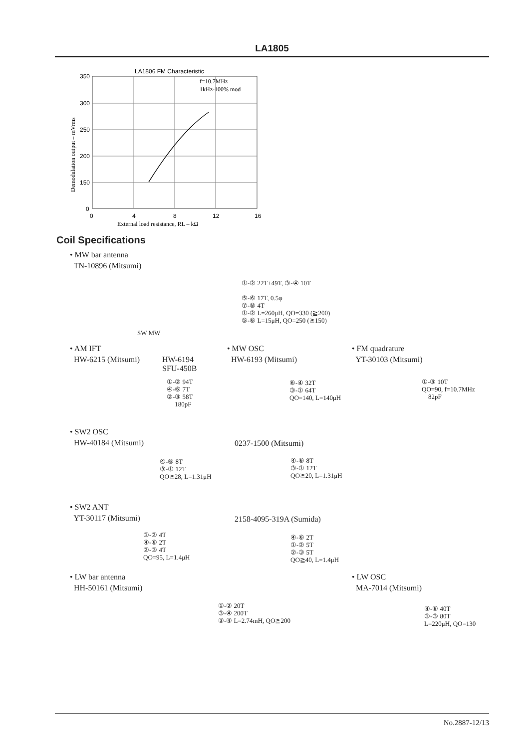LA1805
LA1806 FM Characteristic
350
300
250
200
150
0
0
4
8
12
16
f=10.7MHz
1kHz-100% mod
External load resistance, RL – kΩ
Demodulation output – mVrms
Coil Specifications
• MW bar antenna
TN-10896 (Mitsumi)
①-② 22T+49T, ③-④ 10T
⑤-⑥ 17T, 0.5φ
⑦-⑧ 4T
①-② L=260μH, QO=330 (≧200)
⑤-⑥ L=15μH, QO=250 (≧150)
SW MW
• AM IFT
HW-6215 (Mitsumi)
HW-6194
SFU-450B
①-② 94T
④-⑥ 7T
②-③ 58T
180pF
• MW OSC
HW-6193 (Mitsumi)
⑥-④ 32T
③-① 64T
QO=140, L=140μH
• FM quadrature
YT-30103 (Mitsumi)
①-③ 10T
QO=90, f=10.7MHz
82pF
• SW2 OSC
HW-40184 (Mitsumi)
④-⑥ 8T
③-① 12T
QO≧28, L=1.31μH
0237-1500 (Mitsumi)
④-⑥ 8T
③-① 12T
QO≧20, L=1.31μH
• SW2 ANT
YT-30117 (Mitsumi)
①-② 4T
④-⑥ 2T
②-③ 4T
QO=95, L=1.4μH
2158-4095-319A (Sumida)
④-⑥ 2T
①-② 5T
②-③ 5T
QO≧40, L=1.4μH
• LW bar antenna
HH-50161 (Mitsumi)
①-② 20T
③-④ 200T
③-④ L=2.74mH, QO≧200
• LW OSC
MA-7014 (Mitsumi)
④-⑥ 40T
①-③ 80T
L=220μH, QO=130
No.2887-12/13